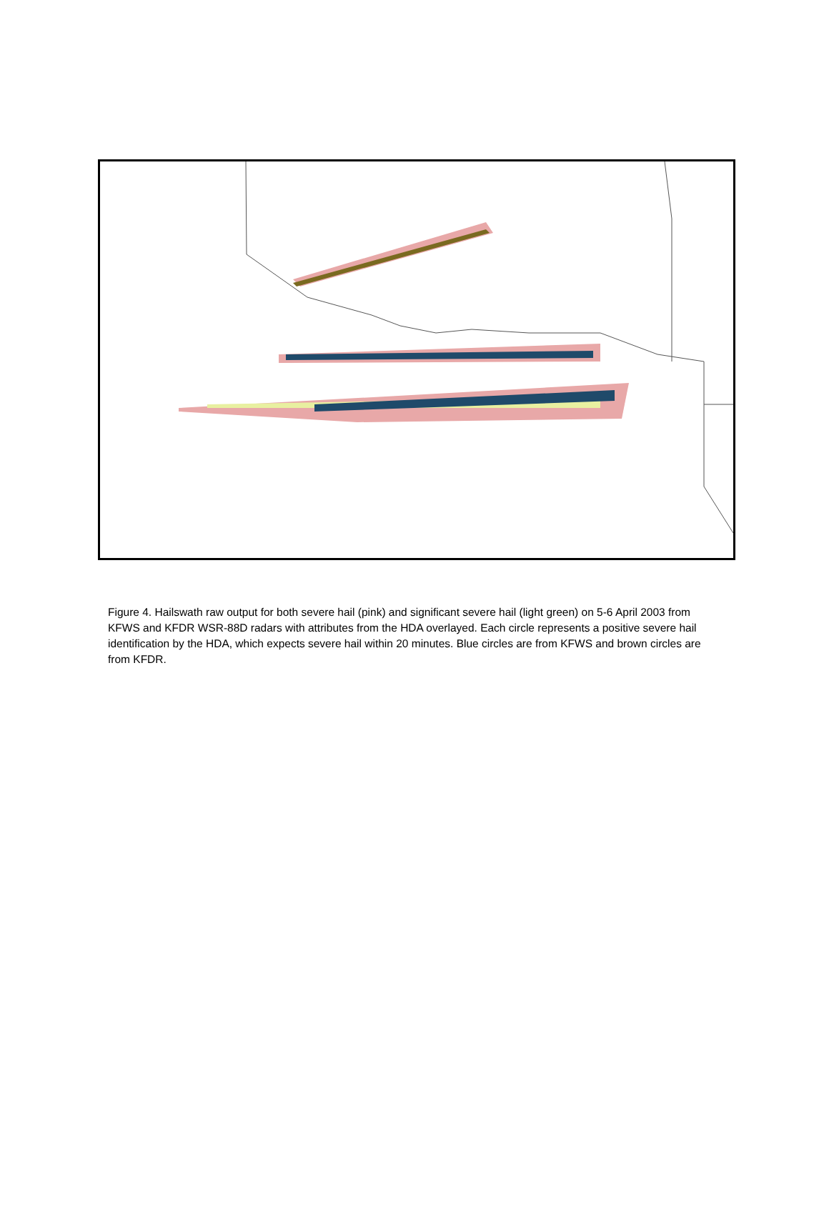Figure 4. Hailswath raw output for both severe hail (pink) and significant severe hail (light green) on 5-6 April 2003 from KFWS and KFDR WSR-88D radars with attributes from the HDA overlayed. Each circle represents a positive severe hail identification by the HDA, which expects severe hail within 20 minutes. Blue circles are from KFWS and brown circles are from KFDR.